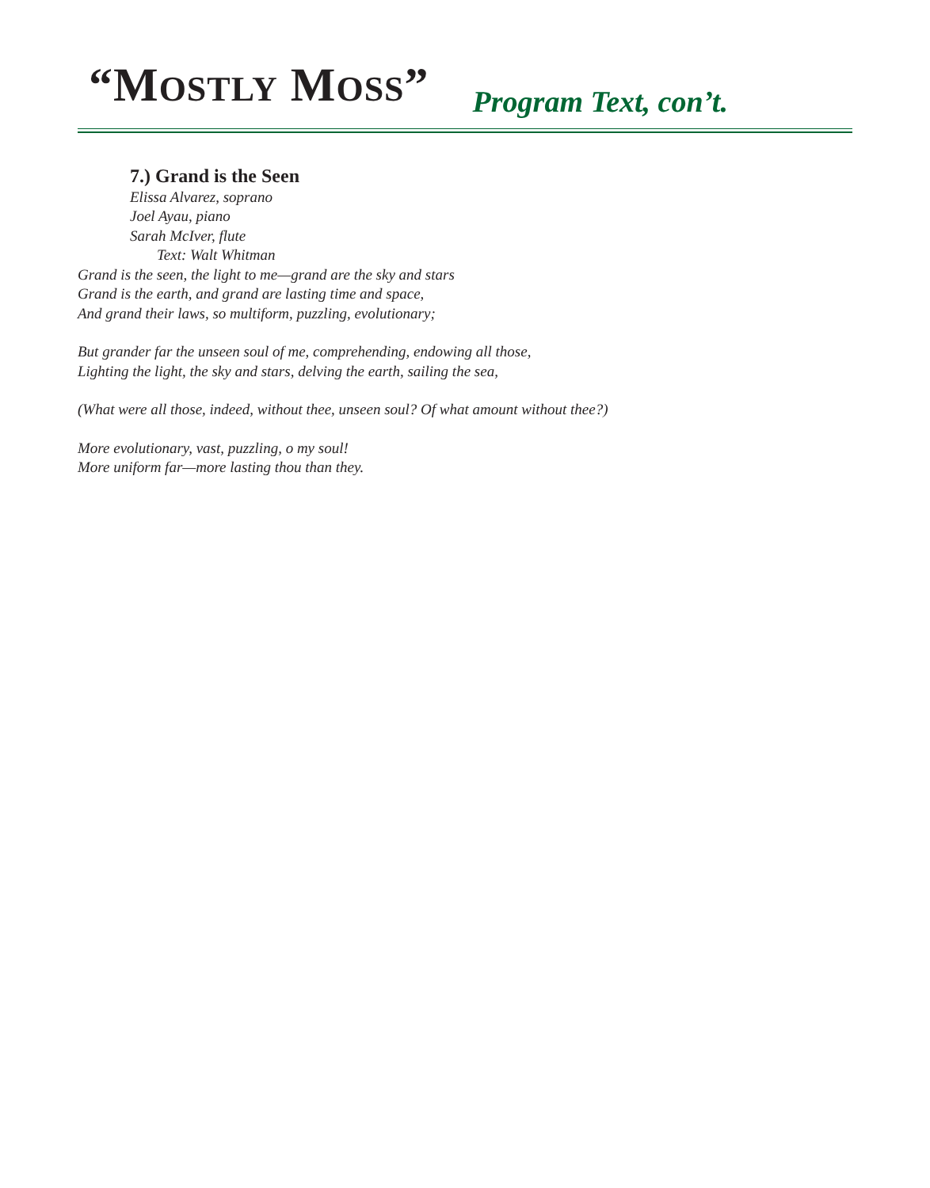“MOSTLY MOSS”
Program Text, con’t.
7.) Grand is the Seen
Elissa Alvarez, soprano
Joel Ayau, piano
Sarah McIver, flute
Text: Walt Whitman
Grand is the seen, the light to me—grand are the sky and stars
Grand is the earth, and grand are lasting time and space,
And grand their laws, so multiform, puzzling, evolutionary;
But grander far the unseen soul of me, comprehending, endowing all those,
Lighting the light, the sky and stars, delving the earth, sailing the sea,
(What were all those, indeed, without thee, unseen soul? Of what amount without thee?)
More evolutionary, vast, puzzling, o my soul!
More uniform far—more lasting thou than they.